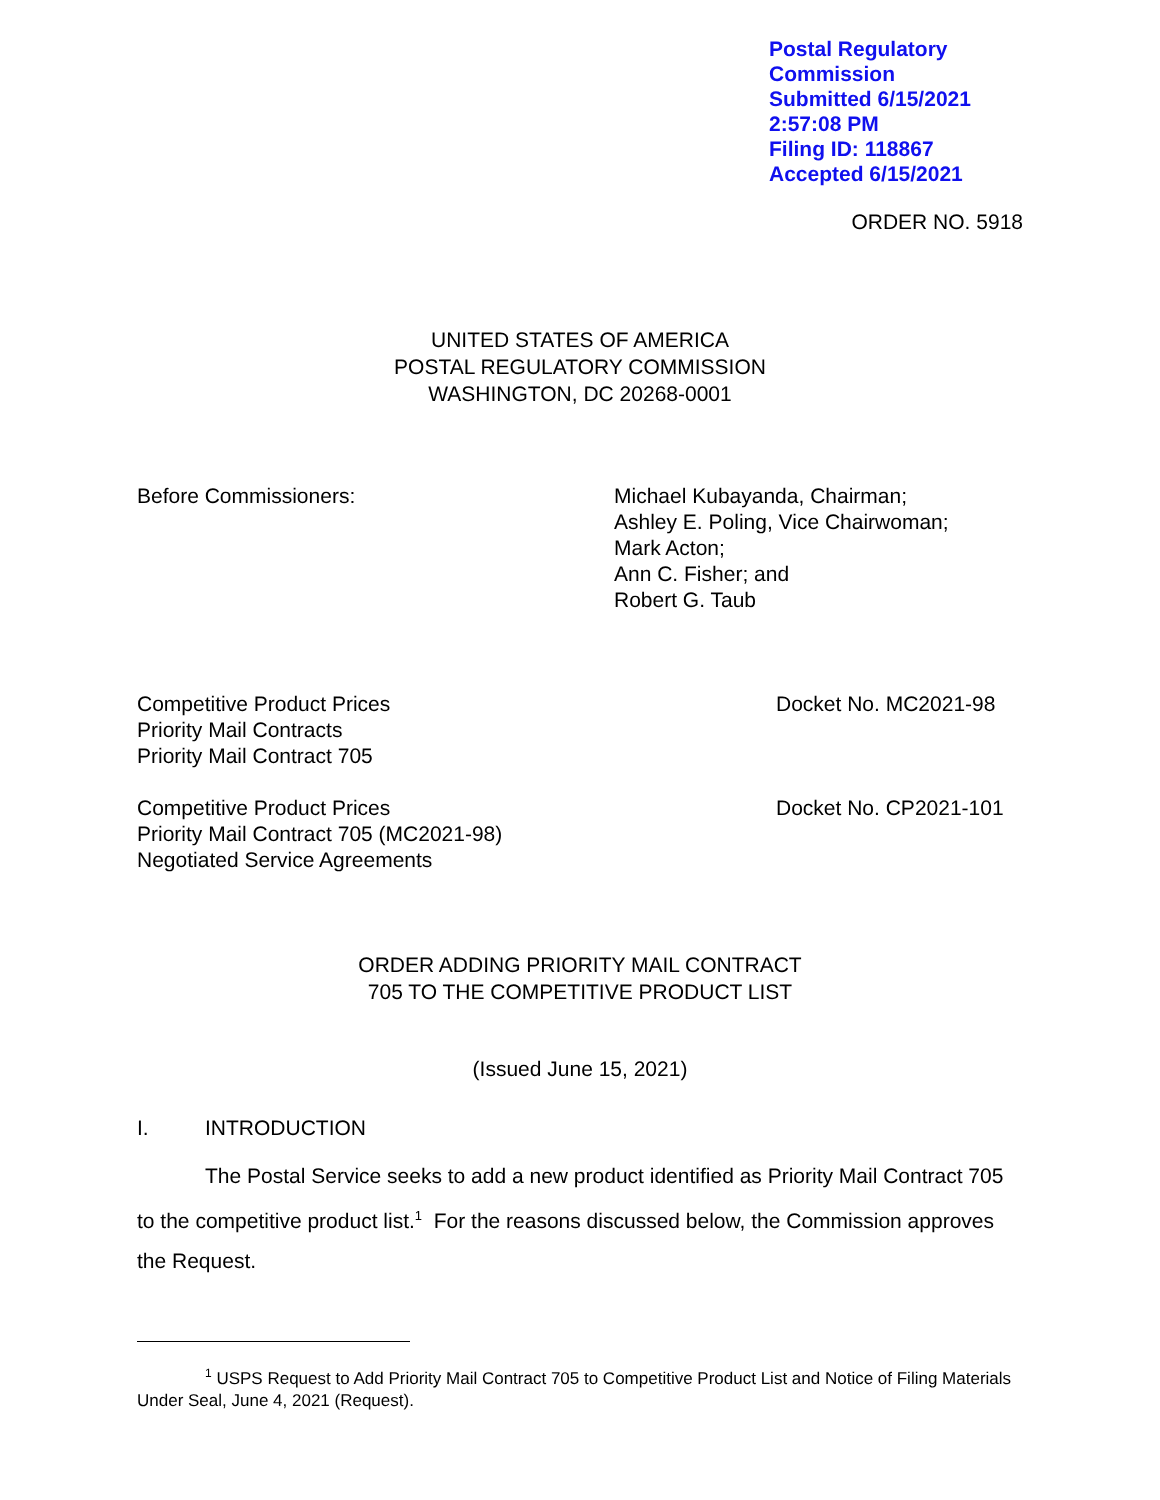Postal Regulatory Commission
Submitted 6/15/2021 2:57:08 PM
Filing ID: 118867
Accepted 6/15/2021
ORDER NO. 5918
UNITED STATES OF AMERICA
POSTAL REGULATORY COMMISSION
WASHINGTON, DC 20268-0001
Before Commissioners: Michael Kubayanda, Chairman;
Ashley E. Poling, Vice Chairwoman;
Mark Acton;
Ann C. Fisher; and
Robert G. Taub
Competitive Product Prices
Priority Mail Contracts
Priority Mail Contract 705
Docket No. MC2021-98
Competitive Product Prices
Priority Mail Contract 705 (MC2021-98)
Negotiated Service Agreements
Docket No. CP2021-101
ORDER ADDING PRIORITY MAIL CONTRACT
705 TO THE COMPETITIVE PRODUCT LIST
(Issued June 15, 2021)
I. INTRODUCTION
The Postal Service seeks to add a new product identified as Priority Mail Contract 705 to the competitive product list.<sup>1</sup> For the reasons discussed below, the Commission approves the Request.
<sup>1</sup> USPS Request to Add Priority Mail Contract 705 to Competitive Product List and Notice of Filing Materials Under Seal, June 4, 2021 (Request).